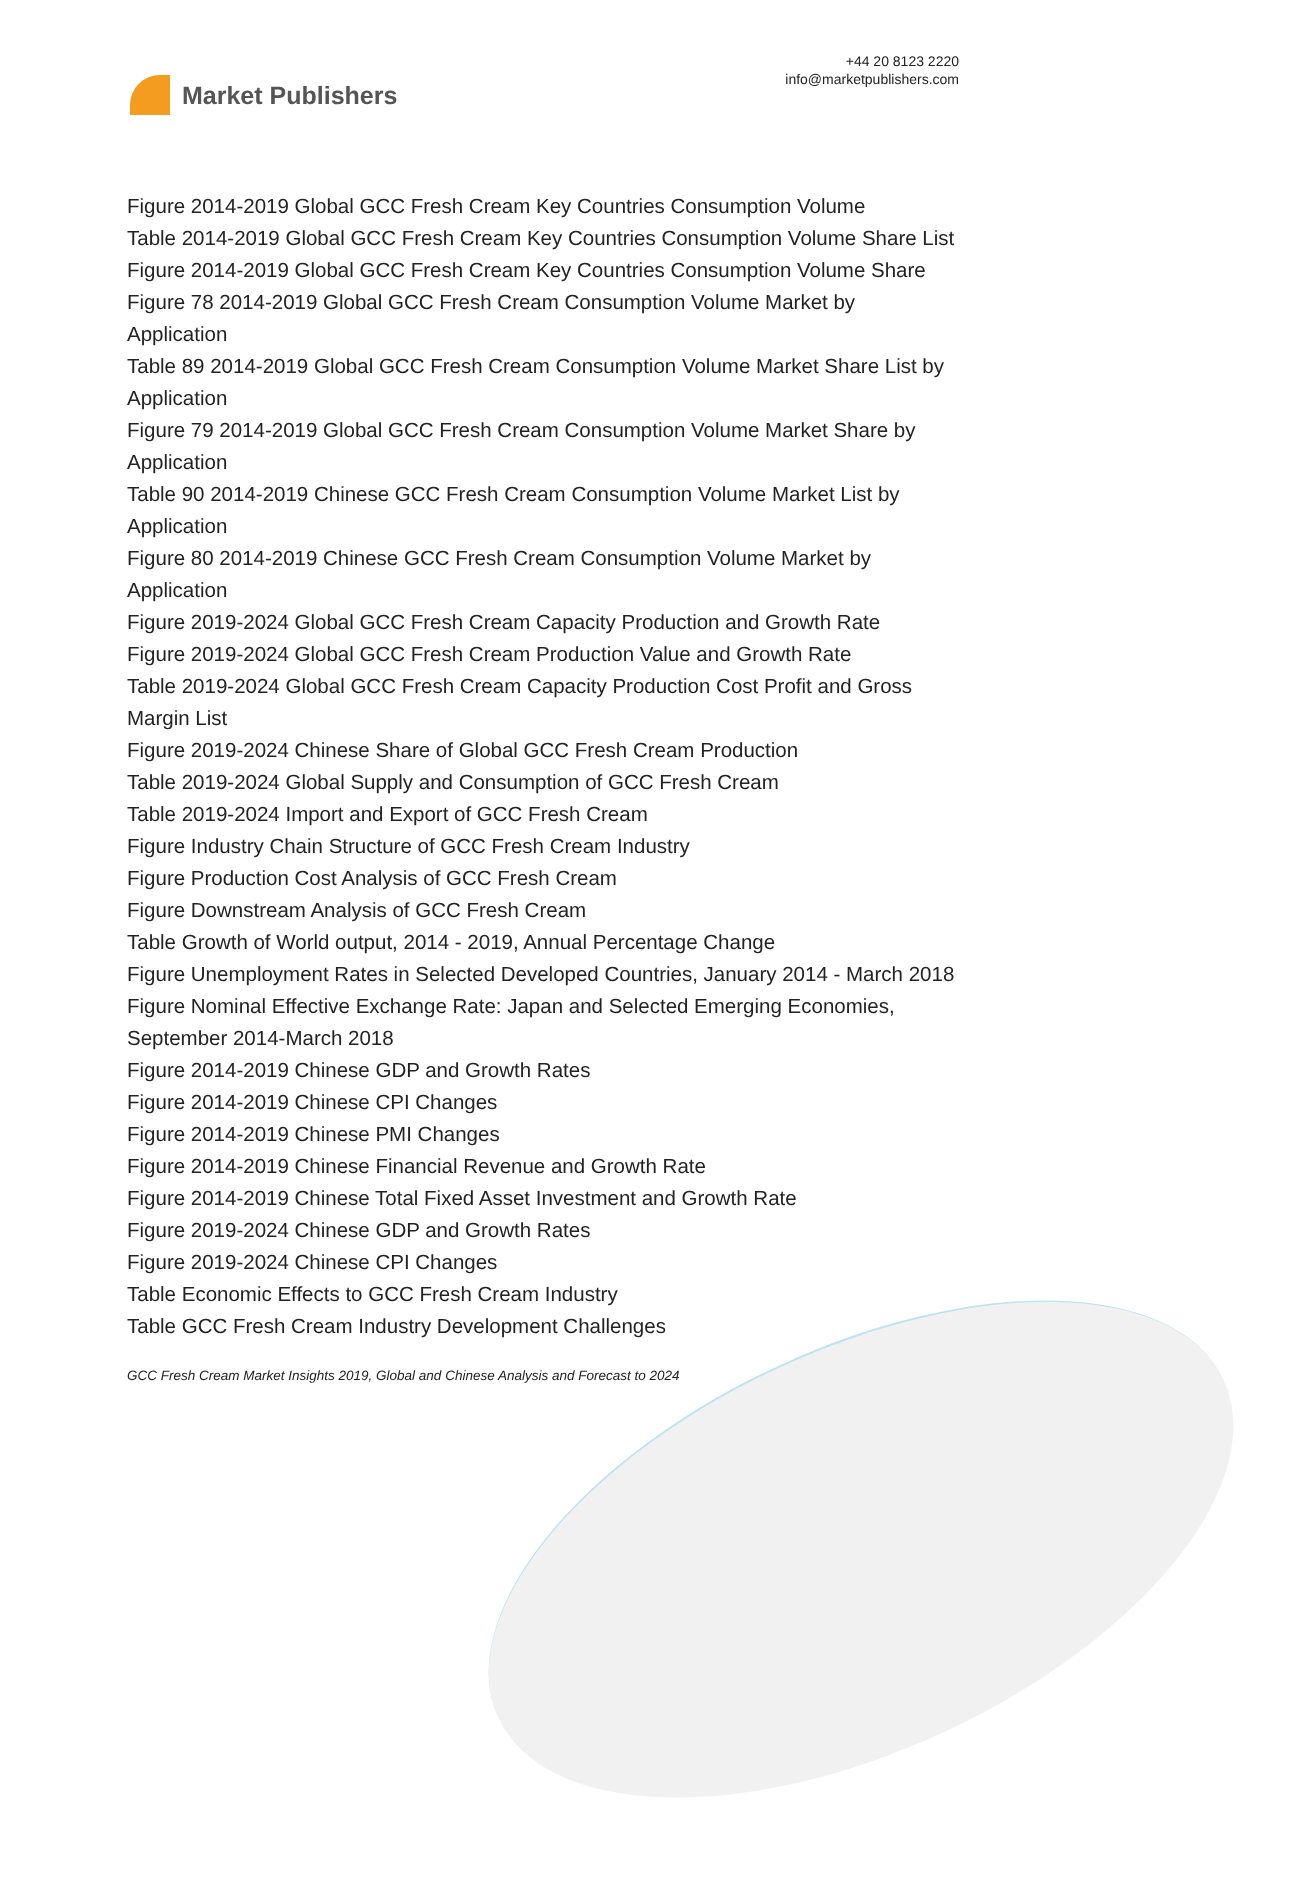Market Publishers
+44 20 8123 2220
info@marketpublishers.com
Figure 2014-2019 Global GCC Fresh Cream Key Countries Consumption Volume
Table 2014-2019 Global GCC Fresh Cream Key Countries Consumption Volume Share List
Figure 2014-2019 Global GCC Fresh Cream Key Countries Consumption Volume Share
Figure 78 2014-2019 Global GCC Fresh Cream Consumption Volume Market by Application
Table 89 2014-2019 Global GCC Fresh Cream Consumption Volume Market Share List by Application
Figure 79 2014-2019 Global GCC Fresh Cream Consumption Volume Market Share by Application
Table 90 2014-2019 Chinese GCC Fresh Cream Consumption Volume Market List by Application
Figure 80 2014-2019 Chinese GCC Fresh Cream Consumption Volume Market by Application
Figure 2019-2024 Global GCC Fresh Cream Capacity Production and Growth Rate
Figure 2019-2024 Global GCC Fresh Cream Production Value and Growth Rate
Table 2019-2024 Global GCC Fresh Cream Capacity Production Cost Profit and Gross Margin List
Figure 2019-2024 Chinese Share of Global GCC Fresh Cream Production
Table 2019-2024 Global Supply and Consumption of GCC Fresh Cream
Table 2019-2024 Import and Export of GCC Fresh Cream
Figure Industry Chain Structure of GCC Fresh Cream Industry
Figure Production Cost Analysis of GCC Fresh Cream
Figure Downstream Analysis of GCC Fresh Cream
Table Growth of World output, 2014 - 2019, Annual Percentage Change
Figure Unemployment Rates in Selected Developed Countries, January 2014 - March 2018
Figure Nominal Effective Exchange Rate: Japan and Selected Emerging Economies, September 2014-March 2018
Figure 2014-2019 Chinese GDP and Growth Rates
Figure 2014-2019 Chinese CPI Changes
Figure 2014-2019 Chinese PMI Changes
Figure 2014-2019 Chinese Financial Revenue and Growth Rate
Figure 2014-2019 Chinese Total Fixed Asset Investment and Growth Rate
Figure 2019-2024 Chinese GDP and Growth Rates
Figure 2019-2024 Chinese CPI Changes
Table Economic Effects to GCC Fresh Cream Industry
Table GCC Fresh Cream Industry Development Challenges
GCC Fresh Cream Market Insights 2019, Global and Chinese Analysis and Forecast to 2024